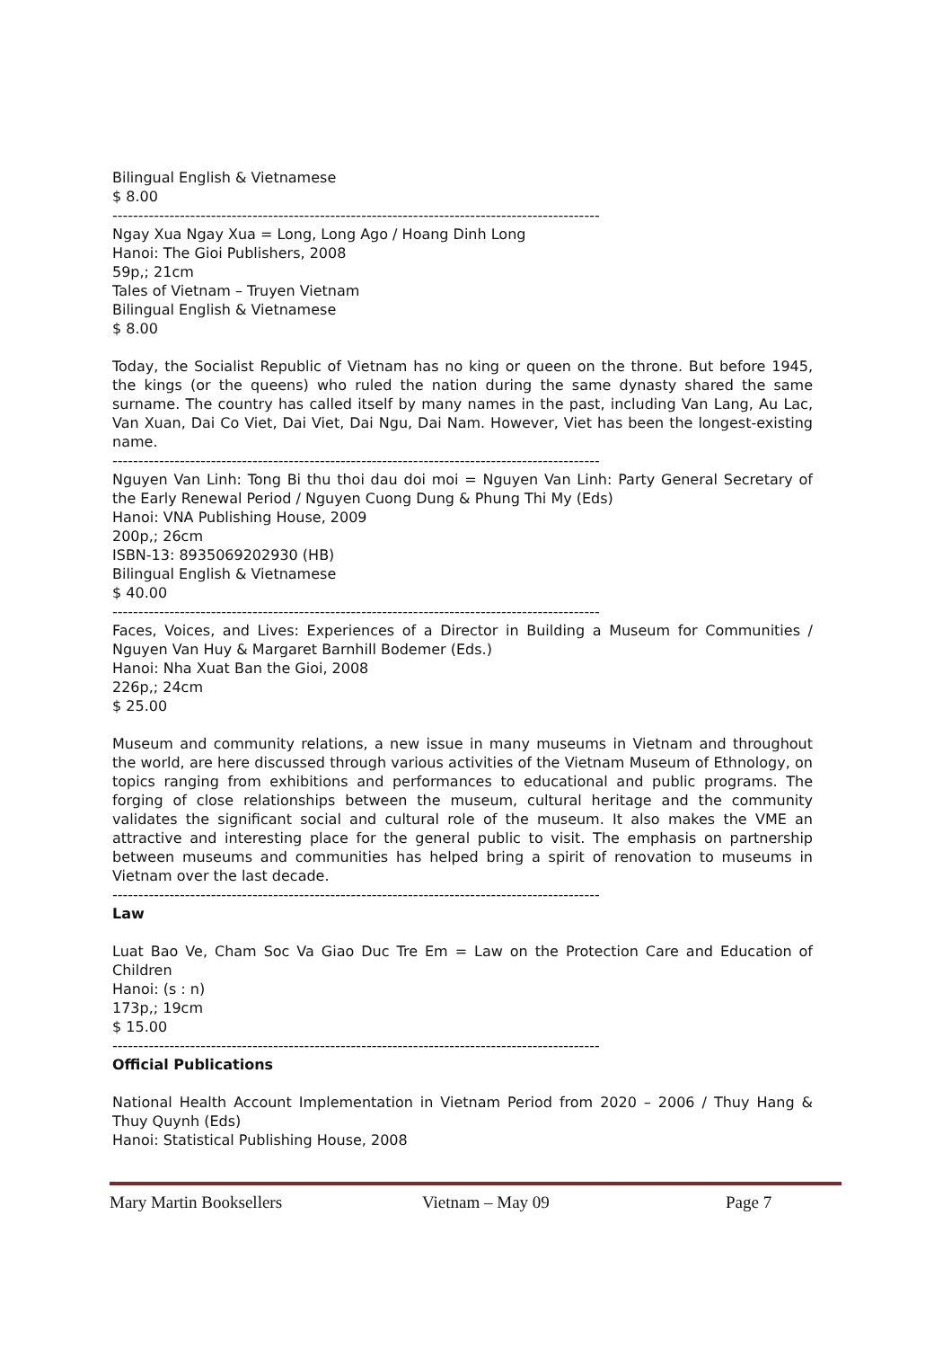Bilingual English & Vietnamese
$ 8.00
----------------------------------------------------------------------------------------------
Ngay Xua Ngay Xua = Long, Long Ago / Hoang Dinh Long
Hanoi: The Gioi Publishers, 2008
59p,; 21cm
Tales of Vietnam – Truyen Vietnam
Bilingual English & Vietnamese
$ 8.00
Today, the Socialist Republic of Vietnam has no king or queen on the throne. But before 1945, the kings (or the queens) who ruled the nation during the same dynasty shared the same surname. The country has called itself by many names in the past, including Van Lang, Au Lac, Van Xuan, Dai Co Viet, Dai Viet, Dai Ngu, Dai Nam. However, Viet has been the longest-existing name.
----------------------------------------------------------------------------------------------
Nguyen Van Linh: Tong Bi thu thoi dau doi moi = Nguyen Van Linh: Party General Secretary of the Early Renewal Period / Nguyen Cuong Dung & Phung Thi My (Eds)
Hanoi: VNA Publishing House, 2009
200p,; 26cm
ISBN-13: 8935069202930 (HB)
Bilingual English & Vietnamese
$ 40.00
----------------------------------------------------------------------------------------------
Faces, Voices, and Lives: Experiences of a Director in Building a Museum for Communities / Nguyen Van Huy & Margaret Barnhill Bodemer (Eds.)
Hanoi: Nha Xuat Ban the Gioi, 2008
226p,; 24cm
$ 25.00
Museum and community relations, a new issue in many museums in Vietnam and throughout the world, are here discussed through various activities of the Vietnam Museum of Ethnology, on topics ranging from exhibitions and performances to educational and public programs. The forging of close relationships between the museum, cultural heritage and the community validates the significant social and cultural role of the museum. It also makes the VME an attractive and interesting place for the general public to visit. The emphasis on partnership between museums and communities has helped bring a spirit of renovation to museums in Vietnam over the last decade.
----------------------------------------------------------------------------------------------
Law
Luat Bao Ve, Cham Soc Va Giao Duc Tre Em = Law on the Protection Care and Education of Children
Hanoi: (s : n)
173p,; 19cm
$ 15.00
----------------------------------------------------------------------------------------------
Official Publications
National Health Account Implementation in Vietnam Period from 2020 – 2006 / Thuy Hang & Thuy Quynh (Eds)
Hanoi: Statistical Publishing House, 2008
Mary Martin Booksellers Vietnam – May 09 Page 7